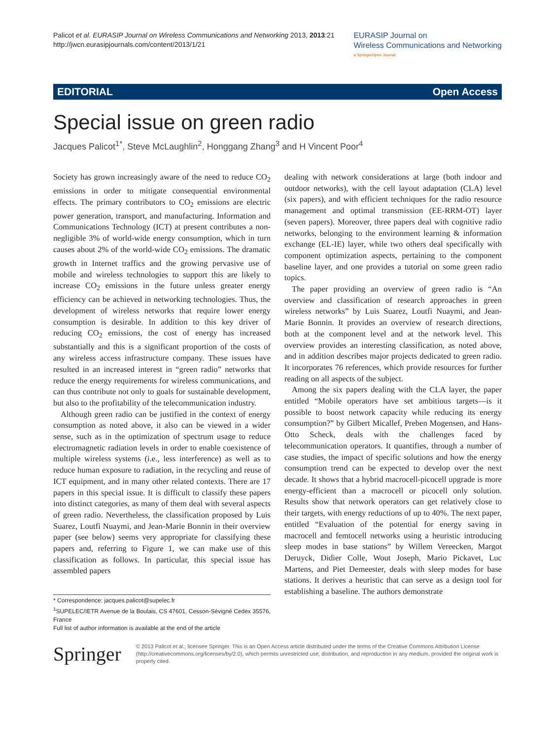Palicot et al. EURASIP Journal on Wireless Communications and Networking 2013, 2013:21
http://jwcn.eurasipjournals.com/content/2013/1/21
EURASIP Journal on
Wireless Communications and Networking
a SpringerOpen Journal
EDITORIAL Open Access
Special issue on green radio
Jacques Palicot<sup>1*</sup>, Steve McLaughlin<sup>2</sup>, Honggang Zhang<sup>3</sup> and H Vincent Poor<sup>4</sup>
Society has grown increasingly aware of the need to reduce CO<sub>2</sub> emissions in order to mitigate consequential environmental effects. The primary contributors to CO<sub>2</sub> emissions are electric power generation, transport, and manufacturing. Information and Communications Technology (ICT) at present contributes a non-negligible 3% of world-wide energy consumption, which in turn causes about 2% of the world-wide CO<sub>2</sub> emissions. The dramatic growth in Internet traffics and the growing pervasive use of mobile and wireless technologies to support this are likely to increase CO<sub>2</sub> emissions in the future unless greater energy efficiency can be achieved in networking technologies. Thus, the development of wireless networks that require lower energy consumption is desirable. In addition to this key driver of reducing CO<sub>2</sub> emissions, the cost of energy has increased substantially and this is a significant proportion of the costs of any wireless access infrastructure company. These issues have resulted in an increased interest in “green radio” networks that reduce the energy requirements for wireless communications, and can thus contribute not only to goals for sustainable development, but also to the profitability of the telecommunication industry.
Although green radio can be justified in the context of energy consumption as noted above, it also can be viewed in a wider sense, such as in the optimization of spectrum usage to reduce electromagnetic radiation levels in order to enable coexistence of multiple wireless systems (i.e., less interference) as well as to reduce human exposure to radiation, in the recycling and reuse of ICT equipment, and in many other related contexts. There are 17 papers in this special issue. It is difficult to classify these papers into distinct categories, as many of them deal with several aspects of green radio. Nevertheless, the classification proposed by Luis Suarez, Loutfi Nuaymi, and Jean-Marie Bonnin in their overview paper (see below) seems very appropriate for classifying these papers and, referring to Figure 1, we can make use of this classification as follows. In particular, this special issue has assembled papers
* Correspondence: jacques.palicot@supelec.fr
<sup>1</sup> SUPELEC/IETR Avenue de la Boulais, CS 47601, Cesson-Sévigné Cedex 35576, France
Full list of author information is available at the end of the article
dealing with network considerations at large (both indoor and outdoor networks), with the cell layout adaptation (CLA) level (six papers), and with efficient techniques for the radio resource management and optimal transmission (EE-RRM-OT) layer (seven papers). Moreover, three papers deal with cognitive radio networks, belonging to the environment learning & information exchange (EL-IE) layer, while two others deal specifically with component optimization aspects, pertaining to the component baseline layer, and one provides a tutorial on some green radio topics.
The paper providing an overview of green radio is “An overview and classification of research approaches in green wireless networks” by Luis Suarez, Loutfi Nuaymi, and Jean-Marie Bonnin. It provides an overview of research directions, both at the component level and at the network level. This overview provides an interesting classification, as noted above, and in addition describes major projects dedicated to green radio. It incorporates 76 references, which provide resources for further reading on all aspects of the subject.
Among the six papers dealing with the CLA layer, the paper entitled “Mobile operators have set ambitious targets—is it possible to boost network capacity while reducing its energy consumption?” by Gilbert Micallef, Preben Mogensen, and Hans-Otto Scheck, deals with the challenges faced by telecommunication operators. It quantifies, through a number of case studies, the impact of specific solutions and how the energy consumption trend can be expected to develop over the next decade. It shows that a hybrid macrocell-picocell upgrade is more energy-efficient than a macrocell or picocell only solution. Results show that network operators can get relatively close to their targets, with energy reductions of up to 40%. The next paper, entitled “Evaluation of the potential for energy saving in macrocell and femtocell networks using a heuristic introducing sleep modes in base stations” by Willem Vereecken, Margot Deruyck, Didier Colle, Wout Joseph, Mario Pickavet, Luc Martens, and Piet Demeester, deals with sleep modes for base stations. It derives a heuristic that can serve as a design tool for establishing a baseline. The authors demonstrate
Springer
© 2013 Palicot et al.; licensee Springer. This is an Open Access article distributed under the terms of the Creative Commons Attribution License (http://creativecommons.org/licenses/by/2.0), which permits unrestricted use, distribution, and reproduction in any medium, provided the original work is properly cited.